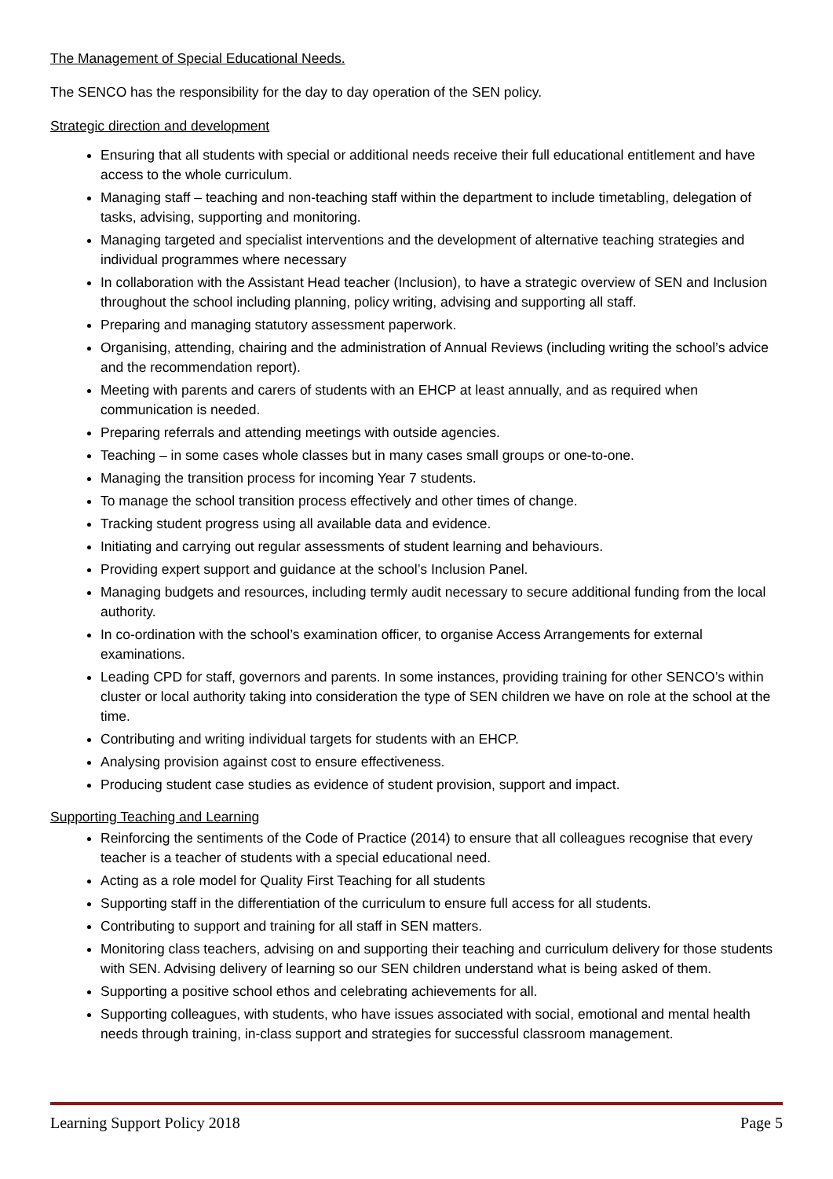The Management of Special Educational Needs.
The SENCO has the responsibility for the day to day operation of the SEN policy.
Strategic direction and development
Ensuring that all students with special or additional needs receive their full educational entitlement and have access to the whole curriculum.
Managing staff – teaching and non-teaching staff within the department to include timetabling, delegation of tasks, advising, supporting and monitoring.
Managing targeted and specialist interventions and the development of alternative teaching strategies and individual programmes where necessary
In collaboration with the Assistant Head teacher (Inclusion), to have a strategic overview of SEN and Inclusion throughout the school including planning, policy writing, advising and supporting all staff.
Preparing and managing statutory assessment paperwork.
Organising, attending, chairing and the administration of Annual Reviews (including writing the school’s advice and the recommendation report).
Meeting with parents and carers of students with an EHCP at least annually, and as required when communication is needed.
Preparing referrals and attending meetings with outside agencies.
Teaching – in some cases whole classes but in many cases small groups or one-to-one.
Managing the transition process for incoming Year 7 students.
To manage the school transition process effectively and other times of change.
Tracking student progress using all available data and evidence.
Initiating and carrying out regular assessments of student learning and behaviours.
Providing expert support and guidance at the school’s Inclusion Panel.
Managing budgets and resources, including termly audit necessary to secure additional funding from the local authority.
In co-ordination with the school’s examination officer, to organise Access Arrangements for external examinations.
Leading CPD for staff, governors and parents. In some instances, providing training for other SENCO’s within cluster or local authority taking into consideration the type of SEN children we have on role at the school at the time.
Contributing and writing individual targets for students with an EHCP.
Analysing provision against cost to ensure effectiveness.
Producing student case studies as evidence of student provision, support and impact.
Supporting Teaching and Learning
Reinforcing the sentiments of the Code of Practice (2014) to ensure that all colleagues recognise that every teacher is a teacher of students with a special educational need.
Acting as a role model for Quality First Teaching for all students
Supporting staff in the differentiation of the curriculum to ensure full access for all students.
Contributing to support and training for all staff in SEN matters.
Monitoring class teachers, advising on and supporting their teaching and curriculum delivery for those students with SEN. Advising delivery of learning so our SEN children understand what is being asked of them.
Supporting a positive school ethos and celebrating achievements for all.
Supporting colleagues, with students, who have issues associated with social, emotional and mental health needs through training, in-class support and strategies for successful classroom management.
Learning Support Policy 2018 Page 5